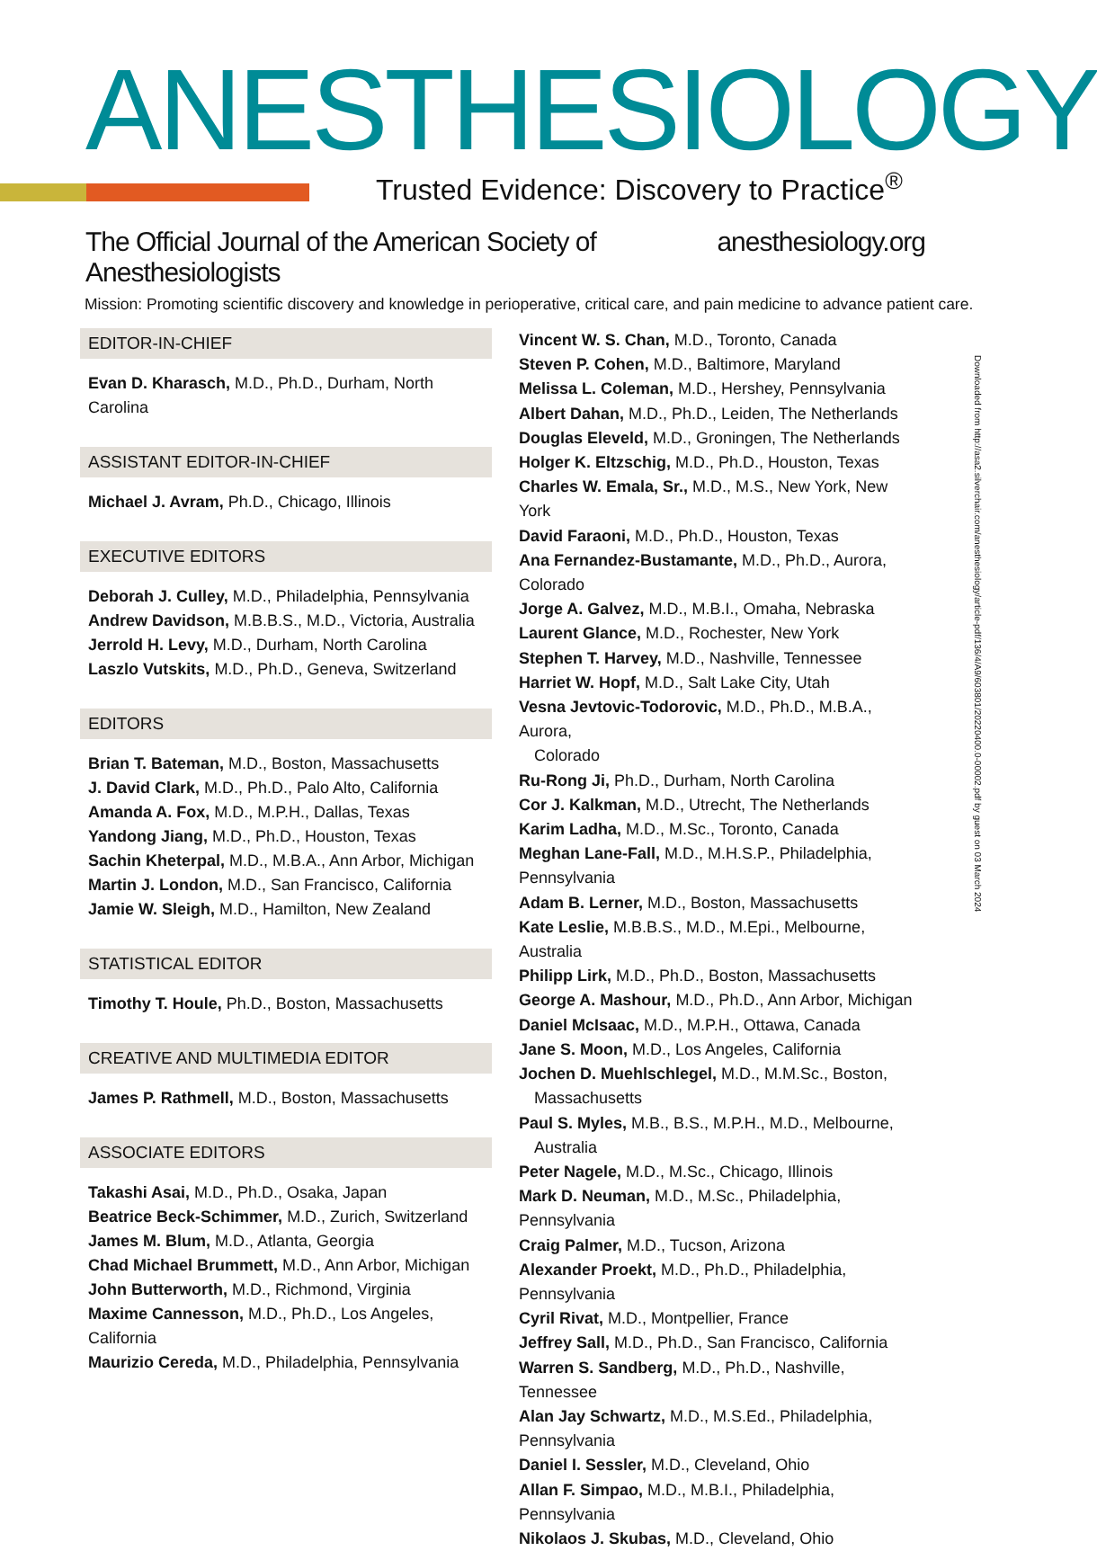ANESTHESIOLOGY
Trusted Evidence: Discovery to Practice<sup>®</sup>
The Official Journal of the American Society of Anesthesiologists anesthesiology.org
Mission: Promoting scientific discovery and knowledge in perioperative, critical care, and pain medicine to advance patient care.
EDITOR-IN-CHIEF
Evan D. Kharasch, M.D., Ph.D., Durham, North Carolina
ASSISTANT EDITOR-IN-CHIEF
Michael J. Avram, Ph.D., Chicago, Illinois
EXECUTIVE EDITORS
Deborah J. Culley, M.D., Philadelphia, Pennsylvania
Andrew Davidson, M.B.B.S., M.D., Victoria, Australia
Jerrold H. Levy, M.D., Durham, North Carolina
Laszlo Vutskits, M.D., Ph.D., Geneva, Switzerland
EDITORS
Brian T. Bateman, M.D., Boston, Massachusetts
J. David Clark, M.D., Ph.D., Palo Alto, California
Amanda A. Fox, M.D., M.P.H., Dallas, Texas
Yandong Jiang, M.D., Ph.D., Houston, Texas
Sachin Kheterpal, M.D., M.B.A., Ann Arbor, Michigan
Martin J. London, M.D., San Francisco, California
Jamie W. Sleigh, M.D., Hamilton, New Zealand
STATISTICAL EDITOR
Timothy T. Houle, Ph.D., Boston, Massachusetts
CREATIVE AND MULTIMEDIA EDITOR
James P. Rathmell, M.D., Boston, Massachusetts
ASSOCIATE EDITORS
Takashi Asai, M.D., Ph.D., Osaka, Japan
Beatrice Beck-Schimmer, M.D., Zurich, Switzerland
James M. Blum, M.D., Atlanta, Georgia
Chad Michael Brummett, M.D., Ann Arbor, Michigan
John Butterworth, M.D., Richmond, Virginia
Maxime Cannesson, M.D., Ph.D., Los Angeles, California
Maurizio Cereda, M.D., Philadelphia, Pennsylvania
Vincent W. S. Chan, M.D., Toronto, Canada
Steven P. Cohen, M.D., Baltimore, Maryland
Melissa L. Coleman, M.D., Hershey, Pennsylvania
Albert Dahan, M.D., Ph.D., Leiden, The Netherlands
Douglas Eleveld, M.D., Groningen, The Netherlands
Holger K. Eltzschig, M.D., Ph.D., Houston, Texas
Charles W. Emala, Sr., M.D., M.S., New York, New York
David Faraoni, M.D., Ph.D., Houston, Texas
Ana Fernandez-Bustamante, M.D., Ph.D., Aurora, Colorado
Jorge A. Galvez, M.D., M.B.I., Omaha, Nebraska
Laurent Glance, M.D., Rochester, New York
Stephen T. Harvey, M.D., Nashville, Tennessee
Harriet W. Hopf, M.D., Salt Lake City, Utah
Vesna Jevtovic-Todorovic, M.D., Ph.D., M.B.A., Aurora,
Colorado
Ru-Rong Ji, Ph.D., Durham, North Carolina
Cor J. Kalkman, M.D., Utrecht, The Netherlands
Karim Ladha, M.D., M.Sc., Toronto, Canada
Meghan Lane-Fall, M.D., M.H.S.P., Philadelphia, Pennsylvania
Adam B. Lerner, M.D., Boston, Massachusetts
Kate Leslie, M.B.B.S., M.D., M.Epi., Melbourne, Australia
Philipp Lirk, M.D., Ph.D., Boston, Massachusetts
George A. Mashour, M.D., Ph.D., Ann Arbor, Michigan
Daniel McIsaac, M.D., M.P.H., Ottawa, Canada
Jane S. Moon, M.D., Los Angeles, California
Jochen D. Muehlschlegel, M.D., M.M.Sc., Boston,
Massachusetts
Paul S. Myles, M.B., B.S., M.P.H., M.D., Melbourne,
Australia
Peter Nagele, M.D., M.Sc., Chicago, Illinois
Mark D. Neuman, M.D., M.Sc., Philadelphia, Pennsylvania
Craig Palmer, M.D., Tucson, Arizona
Alexander Proekt, M.D., Ph.D., Philadelphia, Pennsylvania
Cyril Rivat, M.D., Montpellier, France
Jeffrey Sall, M.D., Ph.D., San Francisco, California
Warren S. Sandberg, M.D., Ph.D., Nashville, Tennessee
Alan Jay Schwartz, M.D., M.S.Ed., Philadelphia, Pennsylvania
Daniel I. Sessler, M.D., Cleveland, Ohio
Allan F. Simpao, M.D., M.B.I., Philadelphia, Pennsylvania
Nikolaos J. Skubas, M.D., Cleveland, Ohio
Downloaded from http://asa2.silverchair.com/anesthesiology/article-pdf/136/4/A9/603801/20220400.0-00002.pdf by guest on 03 March 2024